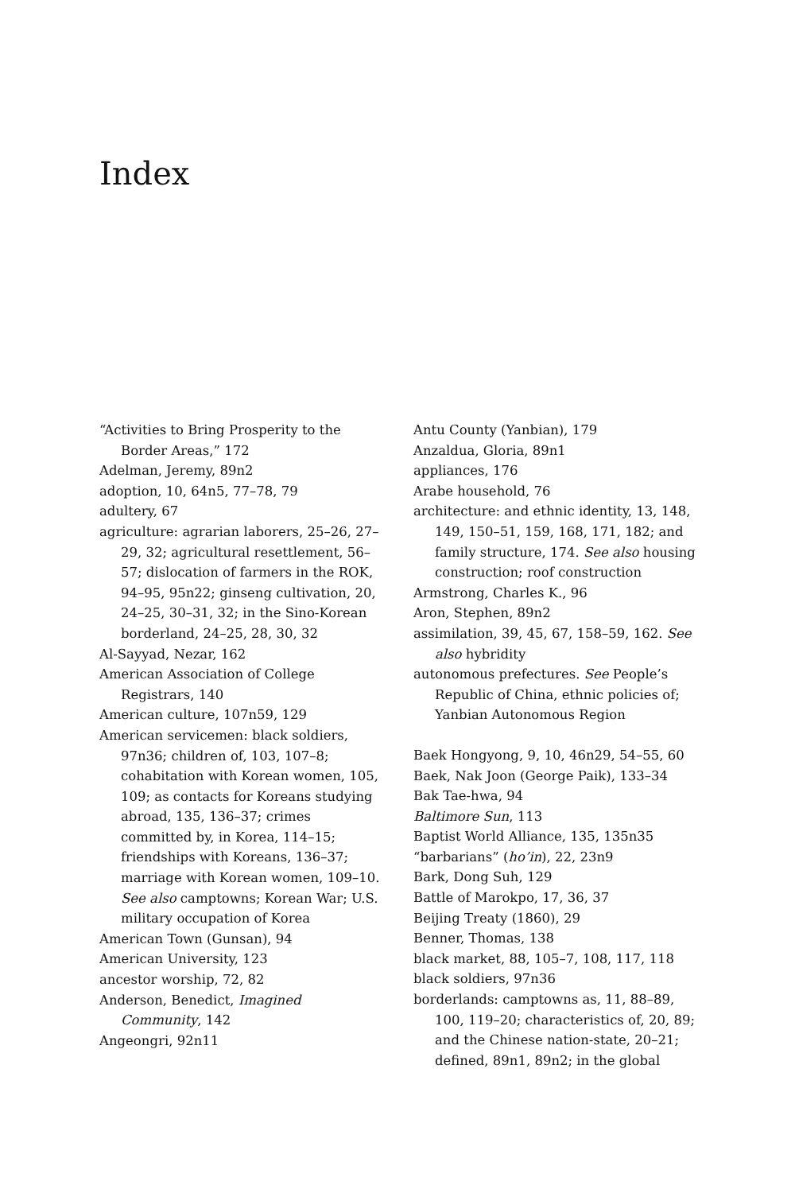Index
“Activities to Bring Prosperity to the Border Areas,” 172
Adelman, Jeremy, 89n2
adoption, 10, 64n5, 77–78, 79
adultery, 67
agriculture: agrarian laborers, 25–26, 27–29, 32; agricultural resettlement, 56–57; dislocation of farmers in the ROK, 94–95, 95n22; ginseng cultivation, 20, 24–25, 30–31, 32; in the Sino-Korean borderland, 24–25, 28, 30, 32
Al-Sayyad, Nezar, 162
American Association of College Registrars, 140
American culture, 107n59, 129
American servicemen: black soldiers, 97n36; children of, 103, 107–8; cohabitation with Korean women, 105, 109; as contacts for Koreans studying abroad, 135, 136–37; crimes committed by, in Korea, 114–15; friendships with Koreans, 136–37; marriage with Korean women, 109–10. See also camptowns; Korean War; U.S. military occupation of Korea
American Town (Gunsan), 94
American University, 123
ancestor worship, 72, 82
Anderson, Benedict, Imagined Community, 142
Angeongri, 92n11
Antu County (Yanbian), 179
Anzaldua, Gloria, 89n1
appliances, 176
Arabe household, 76
architecture: and ethnic identity, 13, 148, 149, 150–51, 159, 168, 171, 182; and family structure, 174. See also housing construction; roof construction
Armstrong, Charles K., 96
Aron, Stephen, 89n2
assimilation, 39, 45, 67, 158–59, 162. See also hybridity
autonomous prefectures. See People’s Republic of China, ethnic policies of; Yanbian Autonomous Region
Baek Hongyong, 9, 10, 46n29, 54–55, 60
Baek, Nak Joon (George Paik), 133–34
Bak Tae-hwa, 94
Baltimore Sun, 113
Baptist World Alliance, 135, 135n35
“barbarians” (ho’in), 22, 23n9
Bark, Dong Suh, 129
Battle of Marokpo, 17, 36, 37
Beijing Treaty (1860), 29
Benner, Thomas, 138
black market, 88, 105–7, 108, 117, 118
black soldiers, 97n36
borderlands: camptowns as, 11, 88–89, 100, 119–20; characteristics of, 20, 89; and the Chinese nation-state, 20–21; defined, 89n1, 89n2; in the global